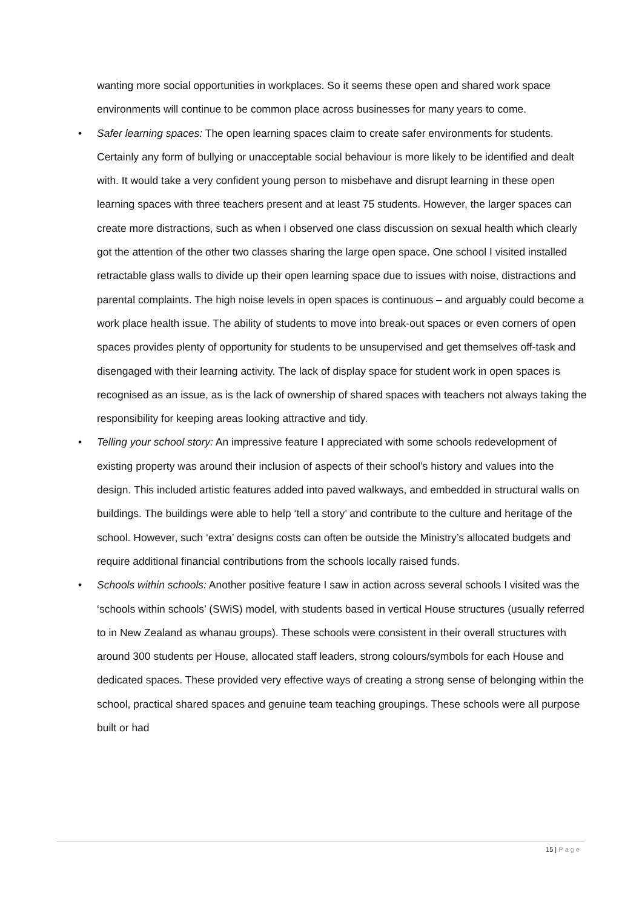wanting more social opportunities in workplaces. So it seems these open and shared work space environments will continue to be common place across businesses for many years to come.
• Safer learning spaces: The open learning spaces claim to create safer environments for students. Certainly any form of bullying or unacceptable social behaviour is more likely to be identified and dealt with. It would take a very confident young person to misbehave and disrupt learning in these open learning spaces with three teachers present and at least 75 students. However, the larger spaces can create more distractions, such as when I observed one class discussion on sexual health which clearly got the attention of the other two classes sharing the large open space. One school I visited installed retractable glass walls to divide up their open learning space due to issues with noise, distractions and parental complaints. The high noise levels in open spaces is continuous – and arguably could become a work place health issue. The ability of students to move into break-out spaces or even corners of open spaces provides plenty of opportunity for students to be unsupervised and get themselves off-task and disengaged with their learning activity. The lack of display space for student work in open spaces is recognised as an issue, as is the lack of ownership of shared spaces with teachers not always taking the responsibility for keeping areas looking attractive and tidy.
• Telling your school story: An impressive feature I appreciated with some schools redevelopment of existing property was around their inclusion of aspects of their school’s history and values into the design. This included artistic features added into paved walkways, and embedded in structural walls on buildings. The buildings were able to help ‘tell a story’ and contribute to the culture and heritage of the school. However, such ‘extra’ designs costs can often be outside the Ministry’s allocated budgets and require additional financial contributions from the schools locally raised funds.
• Schools within schools: Another positive feature I saw in action across several schools I visited was the ‘schools within schools’ (SWiS) model, with students based in vertical House structures (usually referred to in New Zealand as whanau groups). These schools were consistent in their overall structures with around 300 students per House, allocated staff leaders, strong colours/symbols for each House and dedicated spaces. These provided very effective ways of creating a strong sense of belonging within the school, practical shared spaces and genuine team teaching groupings. These schools were all purpose built or had
15 | Page